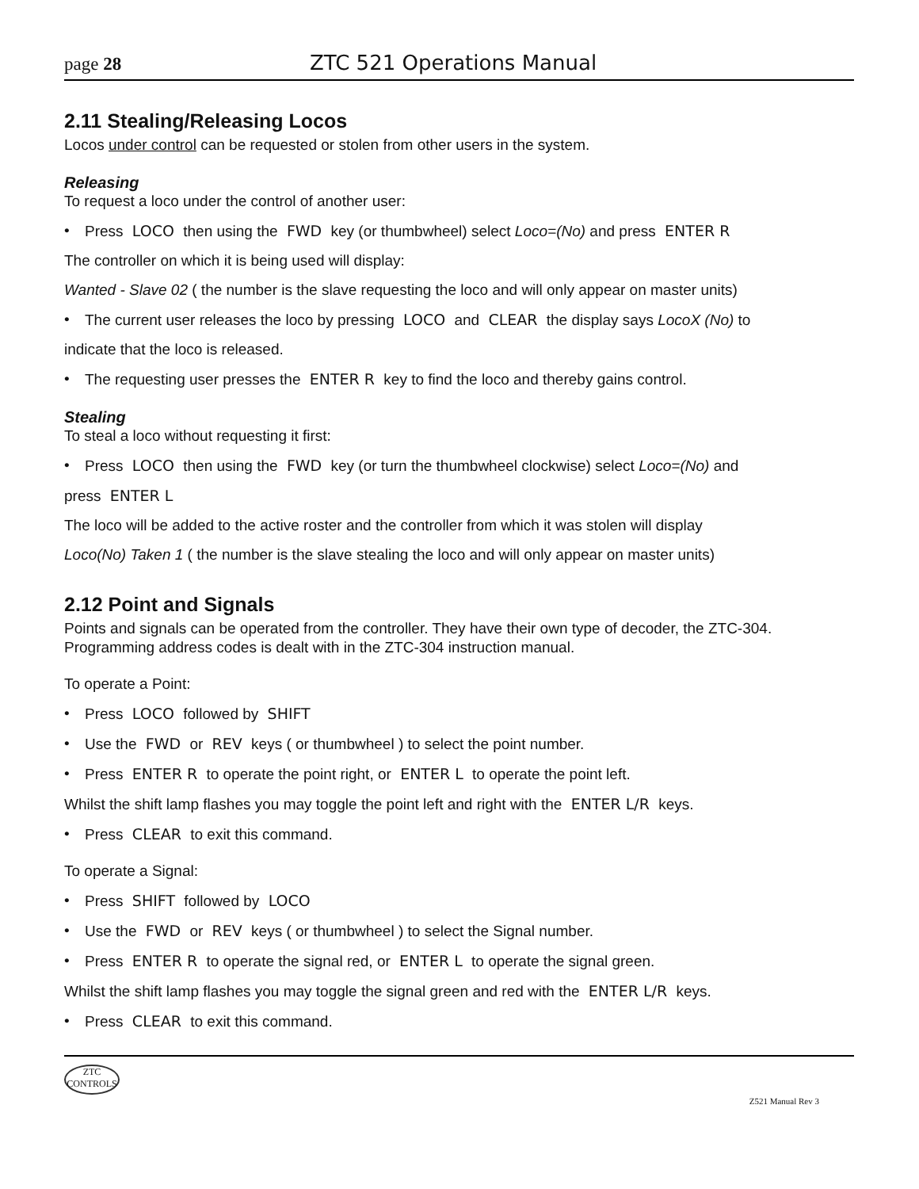page 28 ZTC 521 Operations Manual
2.11 Stealing/Releasing Locos
Locos under control can be requested or stolen from other users in the system.
Releasing
To request a loco under the control of another user:
• Press LOCO then using the FWD key (or thumbwheel) select Loco=(No) and press ENTER R
The controller on which it is being used will display:
Wanted - Slave 02 ( the number is the slave requesting the loco and will only appear on master units)
• The current user releases the loco by pressing LOCO and CLEAR the display says LocoX (No) to
indicate that the loco is released.
• The requesting user presses the ENTER R key to find the loco and thereby gains control.
Stealing
To steal a loco without requesting it first:
• Press LOCO then using the FWD key (or turn the thumbwheel clockwise) select Loco=(No) and
press ENTER L
The loco will be added to the active roster and the controller from which it was stolen will display
Loco(No) Taken 1 ( the number is the slave stealing the loco and will only appear on master units)
2.12 Point and Signals
Points and signals can be operated from the controller. They have their own type of decoder, the ZTC-304. Programming address codes is dealt with in the ZTC-304 instruction manual.
To operate a Point:
• Press LOCO followed by SHIFT
• Use the FWD or REV keys ( or thumbwheel ) to select the point number.
• Press ENTER R to operate the point right, or ENTER L to operate the point left.
Whilst the shift lamp flashes you may toggle the point left and right with the ENTER L/R keys.
• Press CLEAR to exit this command.
To operate a Signal:
• Press SHIFT followed by LOCO
• Use the FWD or REV keys ( or thumbwheel ) to select the Signal number.
• Press ENTER R to operate the signal red, or ENTER L to operate the signal green.
Whilst the shift lamp flashes you may toggle the signal green and red with the ENTER L/R keys.
• Press CLEAR to exit this command.
ZTC
CONTROLS
Z521 Manual Rev 3